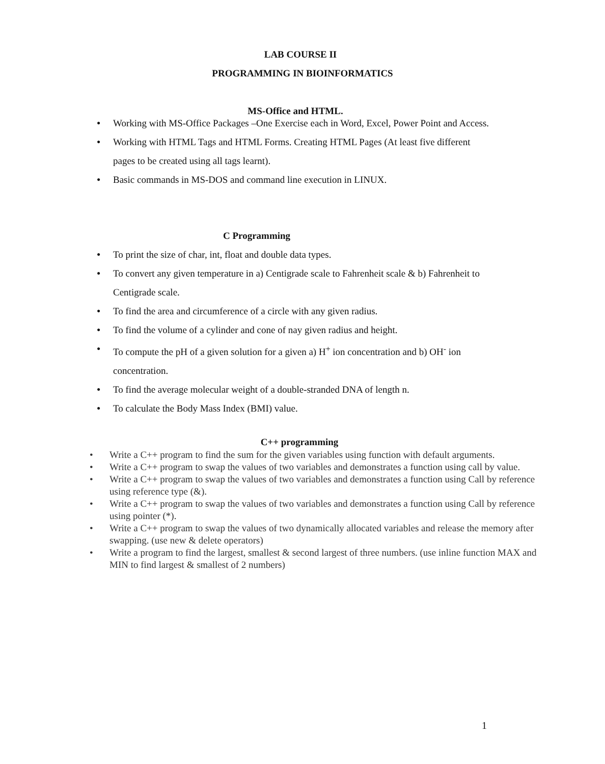LAB COURSE II
PROGRAMMING IN BIOINFORMATICS
MS-Office and HTML.
● Working with MS-Office Packages –One Exercise each in Word, Excel, Power Point and Access.
● Working with HTML Tags and HTML Forms. Creating HTML Pages (At least five different pages to be created using all tags learnt).
● Basic commands in MS-DOS and command line execution in LINUX.
C Programming
● To print the size of char, int, float and double data types.
● To convert any given temperature in a) Centigrade scale to Fahrenheit scale & b) Fahrenheit to Centigrade scale.
● To find the area and circumference of a circle with any given radius.
● To find the volume of a cylinder and cone of nay given radius and height.
● To compute the pH of a given solution for a given a) H<sup>+</sup> ion concentration and b) OH<sup>-</sup> ion concentration.
● To find the average molecular weight of a double-stranded DNA of length n.
● To calculate the Body Mass Index (BMI) value.
C++ programming
• Write a C++ program to find the sum for the given variables using function with default arguments.
• Write a C++ program to swap the values of two variables and demonstrates a function using call by value.
• Write a C++ program to swap the values of two variables and demonstrates a function using Call by reference using reference type (&).
• Write a C++ program to swap the values of two variables and demonstrates a function using Call by reference using pointer (*).
• Write a C++ program to swap the values of two dynamically allocated variables and release the memory after swapping. (use new & delete operators)
• Write a program to find the largest, smallest & second largest of three numbers. (use inline function MAX and MIN to find largest & smallest of 2 numbers)
1